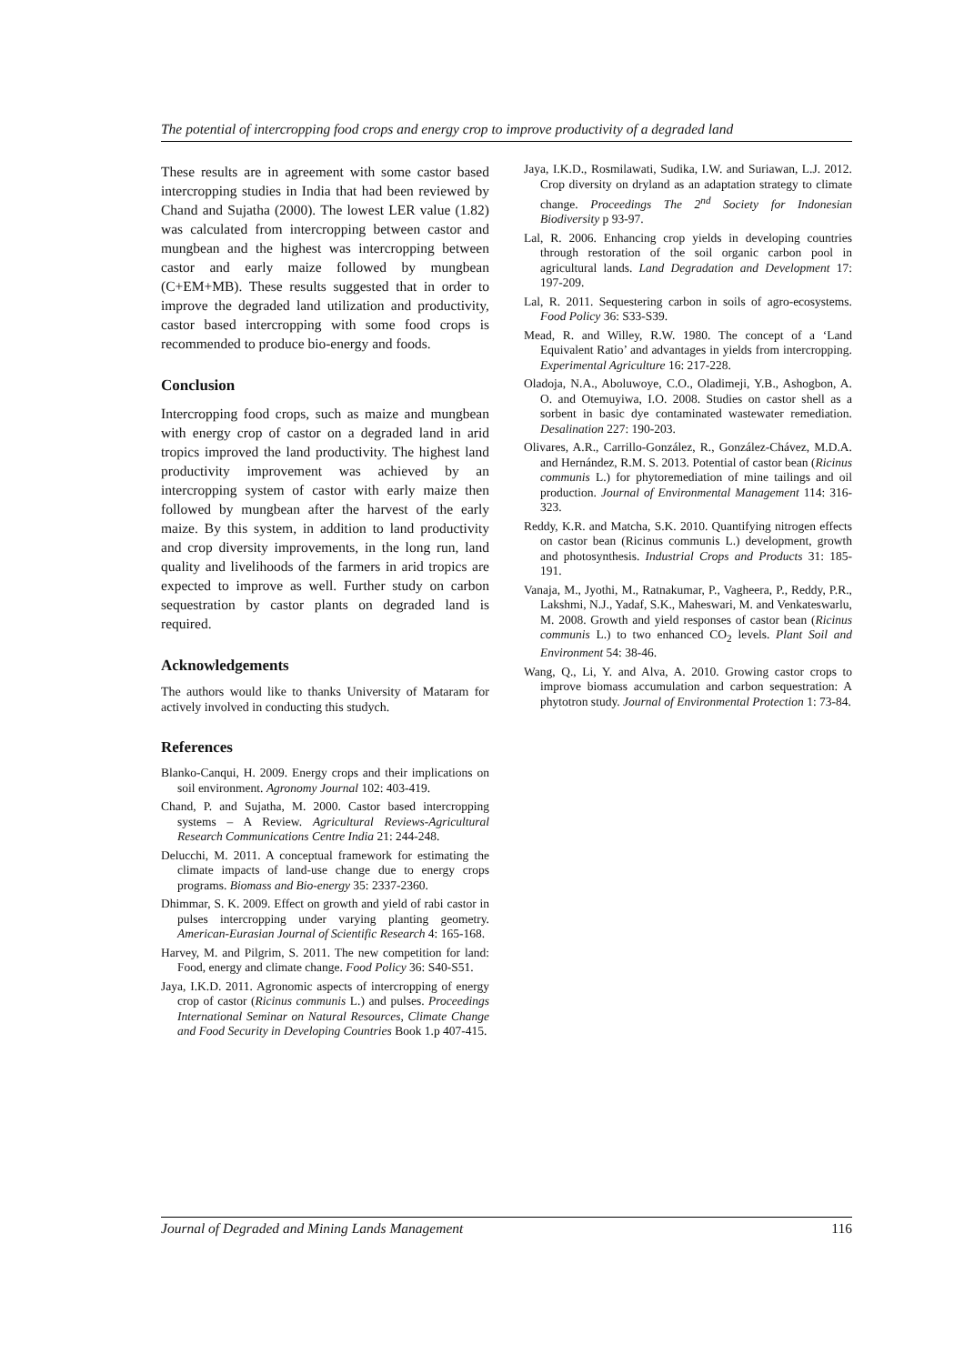The potential of intercropping food crops and energy crop to improve productivity of a degraded land
These results are in agreement with some castor based intercropping studies in India that had been reviewed by Chand and Sujatha (2000). The lowest LER value (1.82) was calculated from intercropping between castor and mungbean and the highest was intercropping between castor and early maize followed by mungbean (C+EM+MB). These results suggested that in order to improve the degraded land utilization and productivity, castor based intercropping with some food crops is recommended to produce bio-energy and foods.
Conclusion
Intercropping food crops, such as maize and mungbean with energy crop of castor on a degraded land in arid tropics improved the land productivity. The highest land productivity improvement was achieved by an intercropping system of castor with early maize then followed by mungbean after the harvest of the early maize. By this system, in addition to land productivity and crop diversity improvements, in the long run, land quality and livelihoods of the farmers in arid tropics are expected to improve as well. Further study on carbon sequestration by castor plants on degraded land is required.
Acknowledgements
The authors would like to thanks University of Mataram for actively involved in conducting this studych.
References
Blanko-Canqui, H. 2009. Energy crops and their implications on soil environment. Agronomy Journal 102: 403-419.
Chand, P. and Sujatha, M. 2000. Castor based intercropping systems – A Review. Agricultural Reviews-Agricultural Research Communications Centre India 21: 244-248.
Delucchi, M. 2011. A conceptual framework for estimating the climate impacts of land-use change due to energy crops programs. Biomass and Bio-energy 35: 2337-2360.
Dhimmar, S. K. 2009. Effect on growth and yield of rabi castor in pulses intercropping under varying planting geometry. American-Eurasian Journal of Scientific Research 4: 165-168.
Harvey, M. and Pilgrim, S. 2011. The new competition for land: Food, energy and climate change. Food Policy 36: S40-S51.
Jaya, I.K.D. 2011. Agronomic aspects of intercropping of energy crop of castor (Ricinus communis L.) and pulses. Proceedings International Seminar on Natural Resources, Climate Change and Food Security in Developing Countries Book 1.p 407-415.
Jaya, I.K.D., Rosmilawati, Sudika, I.W. and Suriawan, L.J. 2012. Crop diversity on dryland as an adaptation strategy to climate change. Proceedings The 2<sup>nd</sup> Society for Indonesian Biodiversity p 93-97.
Lal, R. 2006. Enhancing crop yields in developing countries through restoration of the soil organic carbon pool in agricultural lands. Land Degradation and Development 17: 197-209.
Lal, R. 2011. Sequestering carbon in soils of agro-ecosystems. Food Policy 36: S33-S39.
Mead, R. and Willey, R.W. 1980. The concept of a ‘Land Equivalent Ratio’ and advantages in yields from intercropping. Experimental Agriculture 16: 217-228.
Oladoja, N.A., Aboluwoye, C.O., Oladimeji, Y.B., Ashogbon, A. O. and Otemuyiwa, I.O. 2008. Studies on castor shell as a sorbent in basic dye contaminated wastewater remediation. Desalination 227: 190-203.
Olivares, A.R., Carrillo-González, R., González-Chávez, M.D.A. and Hernández, R.M. S. 2013. Potential of castor bean (Ricinus communis L.) for phytoremediation of mine tailings and oil production. Journal of Environmental Management 114: 316-323.
Reddy, K.R. and Matcha, S.K. 2010. Quantifying nitrogen effects on castor bean (Ricinus communis L.) development, growth and photosynthesis. Industrial Crops and Products 31: 185-191.
Vanaja, M., Jyothi, M., Ratnakumar, P., Vagheera, P., Reddy, P.R., Lakshmi, N.J., Yadaf, S.K., Maheswari, M. and Venkateswarlu, M. 2008. Growth and yield responses of castor bean (Ricinus communis L.) to two enhanced CO<sub>2</sub> levels. Plant Soil and Environment 54: 38-46.
Wang, Q., Li, Y. and Alva, A. 2010. Growing castor crops to improve biomass accumulation and carbon sequestration: A phytotron study. Journal of Environmental Protection 1: 73-84.
Journal of Degraded and Mining Lands Management 116